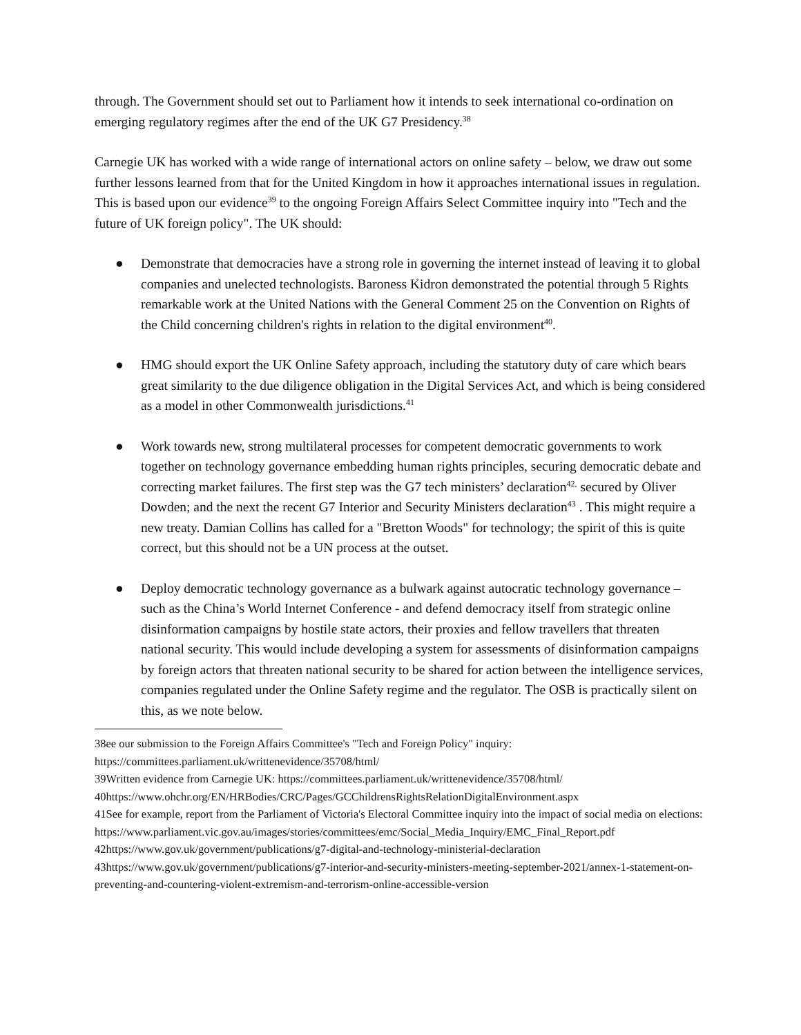through. The Government should set out to Parliament how it intends to seek international co-ordination on emerging regulatory regimes after the end of the UK G7 Presidency.<sup>38</sup>
Carnegie UK has worked with a wide range of international actors on online safety – below, we draw out some further lessons learned from that for the United Kingdom in how it approaches international issues in regulation. This is based upon our evidence<sup>39</sup> to the ongoing Foreign Affairs Select Committee inquiry into "Tech and the future of UK foreign policy". The UK should:
● Demonstrate that democracies have a strong role in governing the internet instead of leaving it to global companies and unelected technologists. Baroness Kidron demonstrated the potential through 5 Rights remarkable work at the United Nations with the General Comment 25 on the Convention on Rights of the Child concerning children's rights in relation to the digital environment<sup>40</sup>.
● HMG should export the UK Online Safety approach, including the statutory duty of care which bears great similarity to the due diligence obligation in the Digital Services Act, and which is being considered as a model in other Commonwealth jurisdictions.<sup>41</sup>
● Work towards new, strong multilateral processes for competent democratic governments to work together on technology governance embedding human rights principles, securing democratic debate and correcting market failures. The first step was the G7 tech ministers’ declaration<sup>42,</sup> secured by Oliver Dowden; and the next the recent G7 Interior and Security Ministers declaration<sup>43</sup> . This might require a new treaty. Damian Collins has called for a "Bretton Woods" for technology; the spirit of this is quite correct, but this should not be a UN process at the outset.
● Deploy democratic technology governance as a bulwark against autocratic technology governance – such as the China’s World Internet Conference - and defend democracy itself from strategic online disinformation campaigns by hostile state actors, their proxies and fellow travellers that threaten national security. This would include developing a system for assessments of disinformation campaigns by foreign actors that threaten national security to be shared for action between the intelligence services, companies regulated under the Online Safety regime and the regulator. The OSB is practically silent on this, as we note below.
38ee our submission to the Foreign Affairs Committee's "Tech and Foreign Policy" inquiry: https://committees.parliament.uk/writtenevidence/35708/html/
39Written evidence from Carnegie UK: https://committees.parliament.uk/writtenevidence/35708/html/
40https://www.ohchr.org/EN/HRBodies/CRC/Pages/GCChildrensRightsRelationDigitalEnvironment.aspx
41See for example, report from the Parliament of Victoria's Electoral Committee inquiry into the impact of social media on elections: https://www.parliament.vic.gov.au/images/stories/committees/emc/Social_Media_Inquiry/EMC_Final_Report.pdf
42https://www.gov.uk/government/publications/g7-digital-and-technology-ministerial-declaration
43https://www.gov.uk/government/publications/g7-interior-and-security-ministers-meeting-september-2021/annex-1-statement-on-preventing-and-countering-violent-extremism-and-terrorism-online-accessible-version